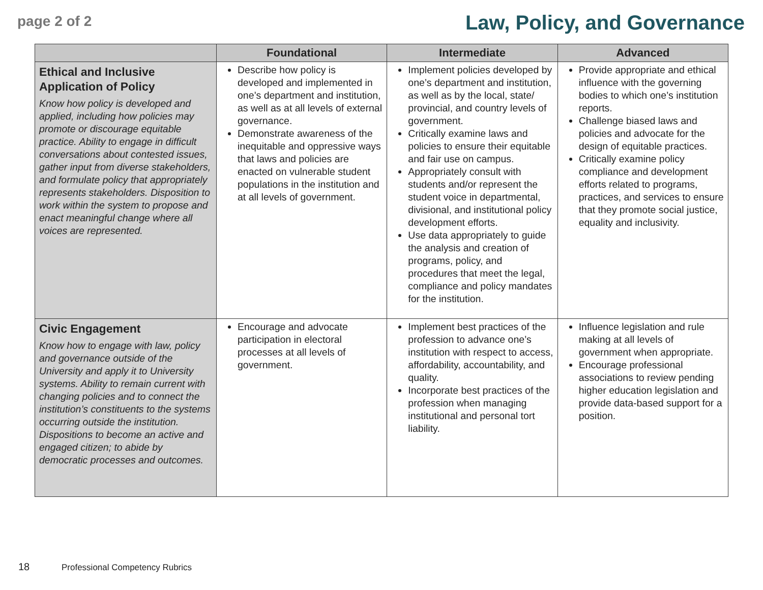page 2 of 2
Law, Policy, and Governance
| | Foundational | Intermediate | Advanced |
| --- | --- | --- | --- |
| Ethical and Inclusive Application of Policy Know how policy is developed and applied, including how policies may promote or discourage equitable practice. Ability to engage in difficult conversations about contested issues, gather input from diverse stakeholders, and formulate policy that appropriately represents stakeholders. Disposition to work within the system to propose and enact meaningful change where all voices are represented. | Describe how policy is developed and implemented in one’s department and institution, as well as at all levels of external governance. Demonstrate awareness of the inequitable and oppressive ways that laws and policies are enacted on vulnerable student populations in the institution and at all levels of government. | Implement policies developed by one’s department and institution, as well as by the local, state/ provincial, and country levels of government. Critically examine laws and policies to ensure their equitable and fair use on campus. Appropriately consult with students and/or represent the student voice in departmental, divisional, and institutional policy development efforts. Use data appropriately to guide the analysis and creation of programs, policy, and procedures that meet the legal, compliance and policy mandates for the institution. | Provide appropriate and ethical influence with the governing bodies to which one’s institution reports. Challenge biased laws and policies and advocate for the design of equitable practices. Critically examine policy compliance and development efforts related to programs, practices, and services to ensure that they promote social justice, equality and inclusivity. |
| Civic Engagement Know how to engage with law, policy and governance outside of the University and apply it to University systems. Ability to remain current with changing policies and to connect the institution’s constituents to the systems occurring outside the institution. Dispositions to become an active and engaged citizen; to abide by democratic processes and outcomes. | Encourage and advocate participation in electoral processes at all levels of government. | Implement best practices of the profession to advance one’s institution with respect to access, affordability, accountability, and quality. Incorporate best practices of the profession when managing institutional and personal tort liability. | Influence legislation and rule making at all levels of government when appropriate. Encourage professional associations to review pending higher education legislation and provide data-based support for a position. |
18 Professional Competency Rubrics